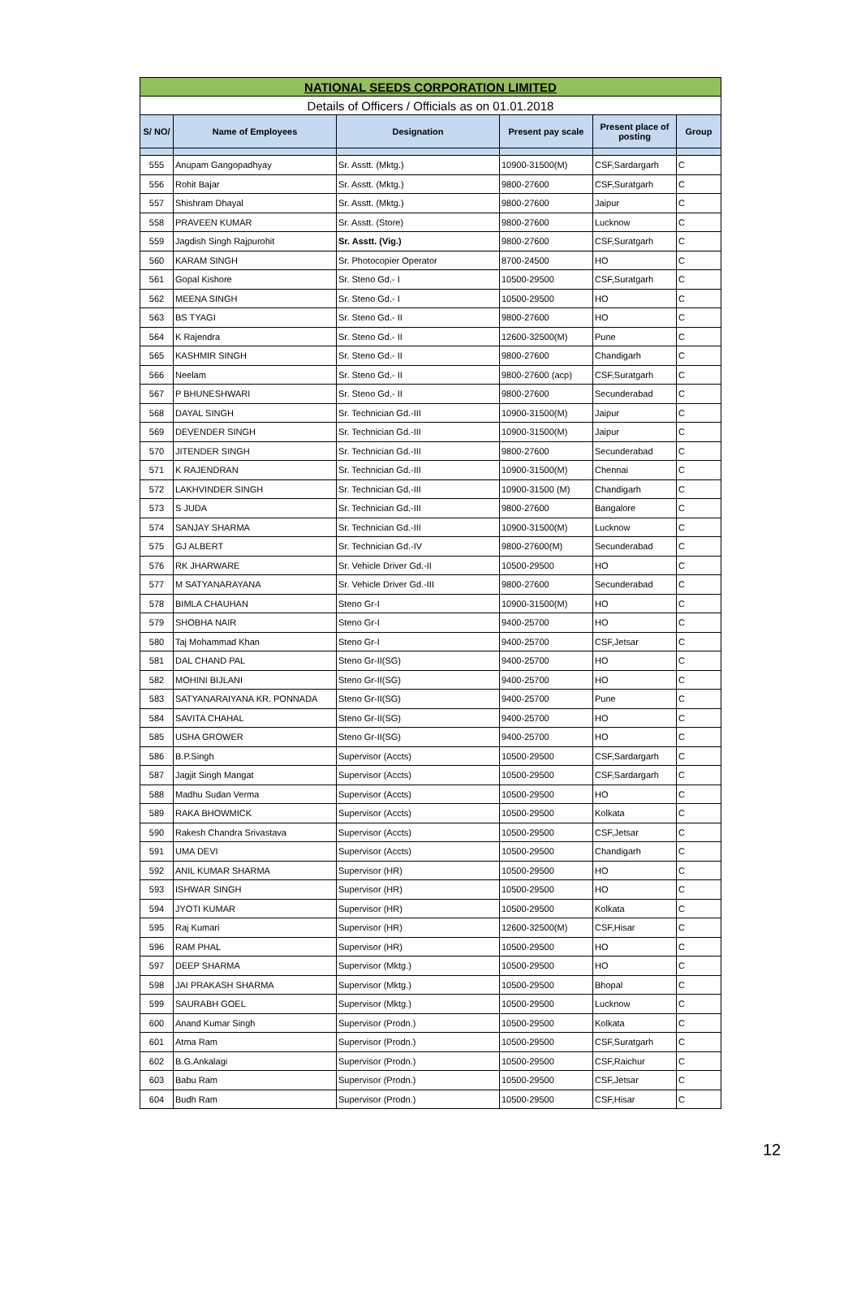| NATIONAL SEEDS CORPORATION LIMITED | | | | | |
| Details of Officers / Officials as on 01.01.2018 | | | | | |
| S/ NO/ | Name of Employees | Designation | Present pay scale | Present place of posting | Group |
| 555 | Anupam Gangopadhyay | Sr. Asstt. (Mktg.) | 10900-31500(M) | CSF,Sardargarh | C |
| 556 | Rohit Bajar | Sr. Asstt. (Mktg.) | 9800-27600 | CSF,Suratgarh | C |
| 557 | Shishram Dhayal | Sr. Asstt. (Mktg.) | 9800-27600 | Jaipur | C |
| 558 | PRAVEEN KUMAR | Sr. Asstt. (Store) | 9800-27600 | Lucknow | C |
| 559 | Jagdish Singh Rajpurohit | Sr. Asstt. (Vig.) | 9800-27600 | CSF,Suratgarh | C |
| 560 | KARAM SINGH | Sr. Photocopier Operator | 8700-24500 | HO | C |
| 561 | Gopal Kishore | Sr. Steno Gd.- I | 10500-29500 | CSF,Suratgarh | C |
| 562 | MEENA SINGH | Sr. Steno Gd.- I | 10500-29500 | HO | C |
| 563 | BS TYAGI | Sr. Steno Gd.- II | 9800-27600 | HO | C |
| 564 | K Rajendra | Sr. Steno Gd.- II | 12600-32500(M) | Pune | C |
| 565 | KASHMIR SINGH | Sr. Steno Gd.- II | 9800-27600 | Chandigarh | C |
| 566 | Neelam | Sr. Steno Gd.- II | 9800-27600 (acp) | CSF,Suratgarh | C |
| 567 | P BHUNESHWARI | Sr. Steno Gd.- II | 9800-27600 | Secunderabad | C |
| 568 | DAYAL SINGH | Sr. Technician Gd.-III | 10900-31500(M) | Jaipur | C |
| 569 | DEVENDER SINGH | Sr. Technician Gd.-III | 10900-31500(M) | Jaipur | C |
| 570 | JITENDER SINGH | Sr. Technician Gd.-III | 9800-27600 | Secunderabad | C |
| 571 | K RAJENDRAN | Sr. Technician Gd.-III | 10900-31500(M) | Chennai | C |
| 572 | LAKHVINDER SINGH | Sr. Technician Gd.-III | 10900-31500 (M) | Chandigarh | C |
| 573 | S JUDA | Sr. Technician Gd.-III | 9800-27600 | Bangalore | C |
| 574 | SANJAY SHARMA | Sr. Technician Gd.-III | 10900-31500(M) | Lucknow | C |
| 575 | GJ ALBERT | Sr. Technician Gd.-IV | 9800-27600(M) | Secunderabad | C |
| 576 | RK JHARWARE | Sr. Vehicle Driver Gd.-II | 10500-29500 | HO | C |
| 577 | M SATYANARAYANA | Sr. Vehicle Driver Gd.-III | 9800-27600 | Secunderabad | C |
| 578 | BIMLA CHAUHAN | Steno Gr-I | 10900-31500(M) | HO | C |
| 579 | SHOBHA NAIR | Steno Gr-I | 9400-25700 | HO | C |
| 580 | Taj Mohammad Khan | Steno Gr-I | 9400-25700 | CSF,Jetsar | C |
| 581 | DAL CHAND PAL | Steno Gr-II(SG) | 9400-25700 | HO | C |
| 582 | MOHINI BIJLANI | Steno Gr-II(SG) | 9400-25700 | HO | C |
| 583 | SATYANARAIYANA KR. PONNADA | Steno Gr-II(SG) | 9400-25700 | Pune | C |
| 584 | SAVITA CHAHAL | Steno Gr-II(SG) | 9400-25700 | HO | C |
| 585 | USHA GROWER | Steno Gr-II(SG) | 9400-25700 | HO | C |
| 586 | B.P.Singh | Supervisor (Accts) | 10500-29500 | CSF,Sardargarh | C |
| 587 | Jagjit Singh Mangat | Supervisor (Accts) | 10500-29500 | CSF,Sardargarh | C |
| 588 | Madhu Sudan Verma | Supervisor (Accts) | 10500-29500 | HO | C |
| 589 | RAKA BHOWMICK | Supervisor (Accts) | 10500-29500 | Kolkata | C |
| 590 | Rakesh Chandra Srivastava | Supervisor (Accts) | 10500-29500 | CSF,Jetsar | C |
| 591 | UMA DEVI | Supervisor (Accts) | 10500-29500 | Chandigarh | C |
| 592 | ANIL KUMAR SHARMA | Supervisor (HR) | 10500-29500 | HO | C |
| 593 | ISHWAR SINGH | Supervisor (HR) | 10500-29500 | HO | C |
| 594 | JYOTI KUMAR | Supervisor (HR) | 10500-29500 | Kolkata | C |
| 595 | Raj Kumari | Supervisor (HR) | 12600-32500(M) | CSF,Hisar | C |
| 596 | RAM PHAL | Supervisor (HR) | 10500-29500 | HO | C |
| 597 | DEEP SHARMA | Supervisor (Mktg.) | 10500-29500 | HO | C |
| 598 | JAI PRAKASH SHARMA | Supervisor (Mktg.) | 10500-29500 | Bhopal | C |
| 599 | SAURABH GOEL | Supervisor (Mktg.) | 10500-29500 | Lucknow | C |
| 600 | Anand Kumar Singh | Supervisor (Prodn.) | 10500-29500 | Kolkata | C |
| 601 | Atma Ram | Supervisor (Prodn.) | 10500-29500 | CSF,Suratgarh | C |
| 602 | B.G.Ankalagi | Supervisor (Prodn.) | 10500-29500 | CSF,Raichur | C |
| 603 | Babu Ram | Supervisor (Prodn.) | 10500-29500 | CSF,Jetsar | C |
| 604 | Budh Ram | Supervisor (Prodn.) | 10500-29500 | CSF,Hisar | C |
12